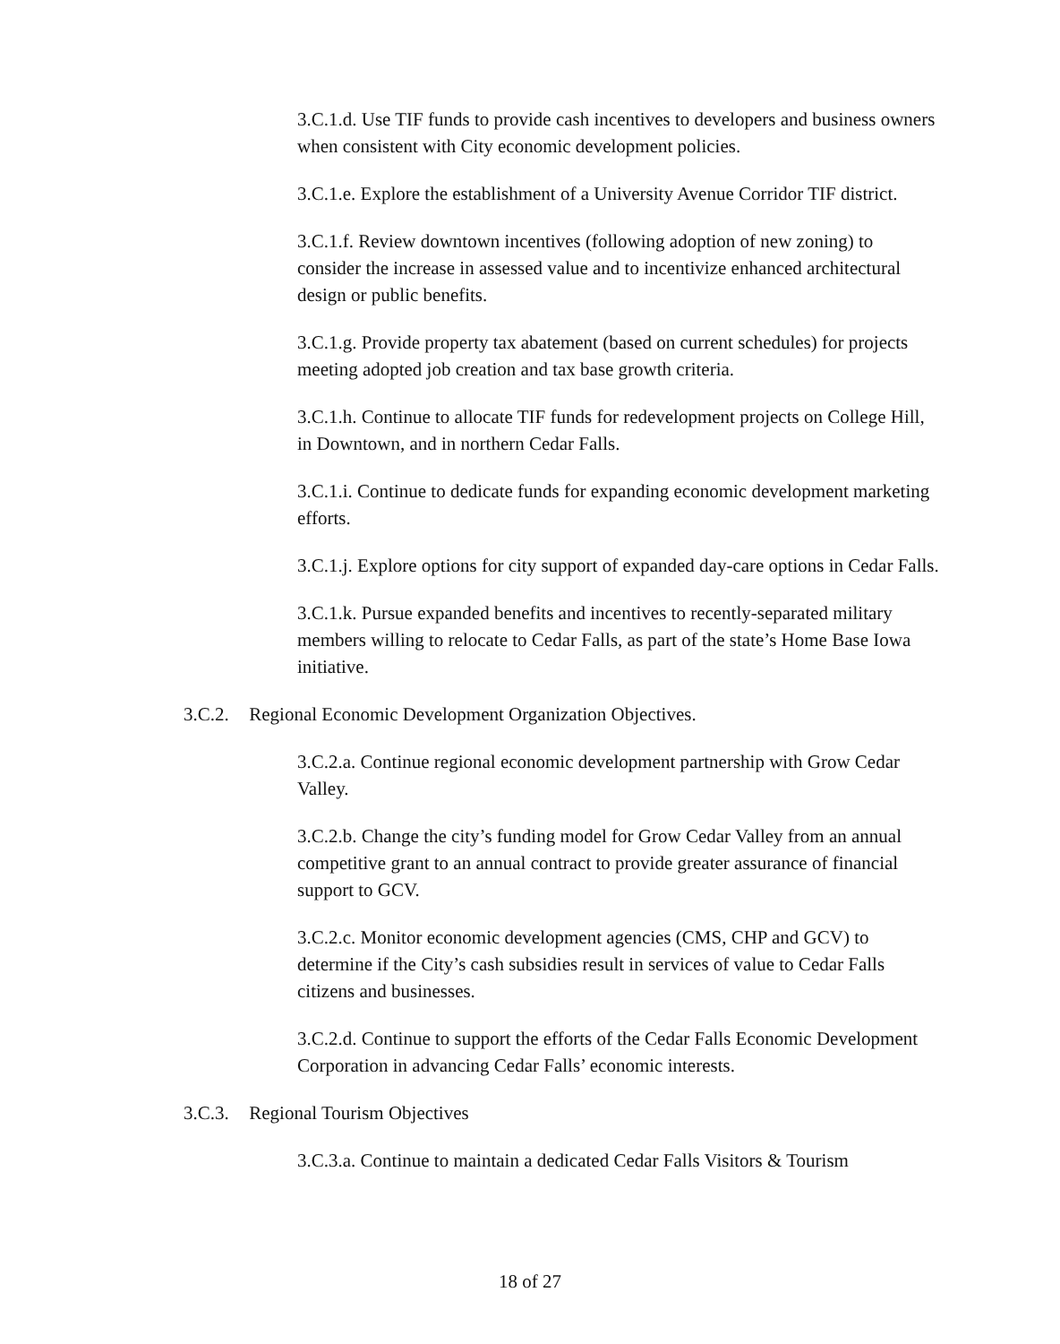3.C.1.d. Use TIF funds to provide cash incentives to developers and business owners when consistent with City economic development policies.
3.C.1.e. Explore the establishment of a University Avenue Corridor TIF district.
3.C.1.f. Review downtown incentives (following adoption of new zoning) to consider the increase in assessed value and to incentivize enhanced architectural design or public benefits.
3.C.1.g. Provide property tax abatement (based on current schedules) for projects meeting adopted job creation and tax base growth criteria.
3.C.1.h. Continue to allocate TIF funds for redevelopment projects on College Hill, in Downtown, and in northern Cedar Falls.
3.C.1.i. Continue to dedicate funds for expanding economic development marketing efforts.
3.C.1.j. Explore options for city support of expanded day-care options in Cedar Falls.
3.C.1.k. Pursue expanded benefits and incentives to recently-separated military members willing to relocate to Cedar Falls, as part of the state’s Home Base Iowa initiative.
3.C.2. Regional Economic Development Organization Objectives.
3.C.2.a. Continue regional economic development partnership with Grow Cedar Valley.
3.C.2.b. Change the city’s funding model for Grow Cedar Valley from an annual competitive grant to an annual contract to provide greater assurance of financial support to GCV.
3.C.2.c. Monitor economic development agencies (CMS, CHP and GCV) to determine if the City’s cash subsidies result in services of value to Cedar Falls citizens and businesses.
3.C.2.d. Continue to support the efforts of the Cedar Falls Economic Development Corporation in advancing Cedar Falls’ economic interests.
3.C.3. Regional Tourism Objectives
3.C.3.a. Continue to maintain a dedicated Cedar Falls Visitors & Tourism
18 of 27